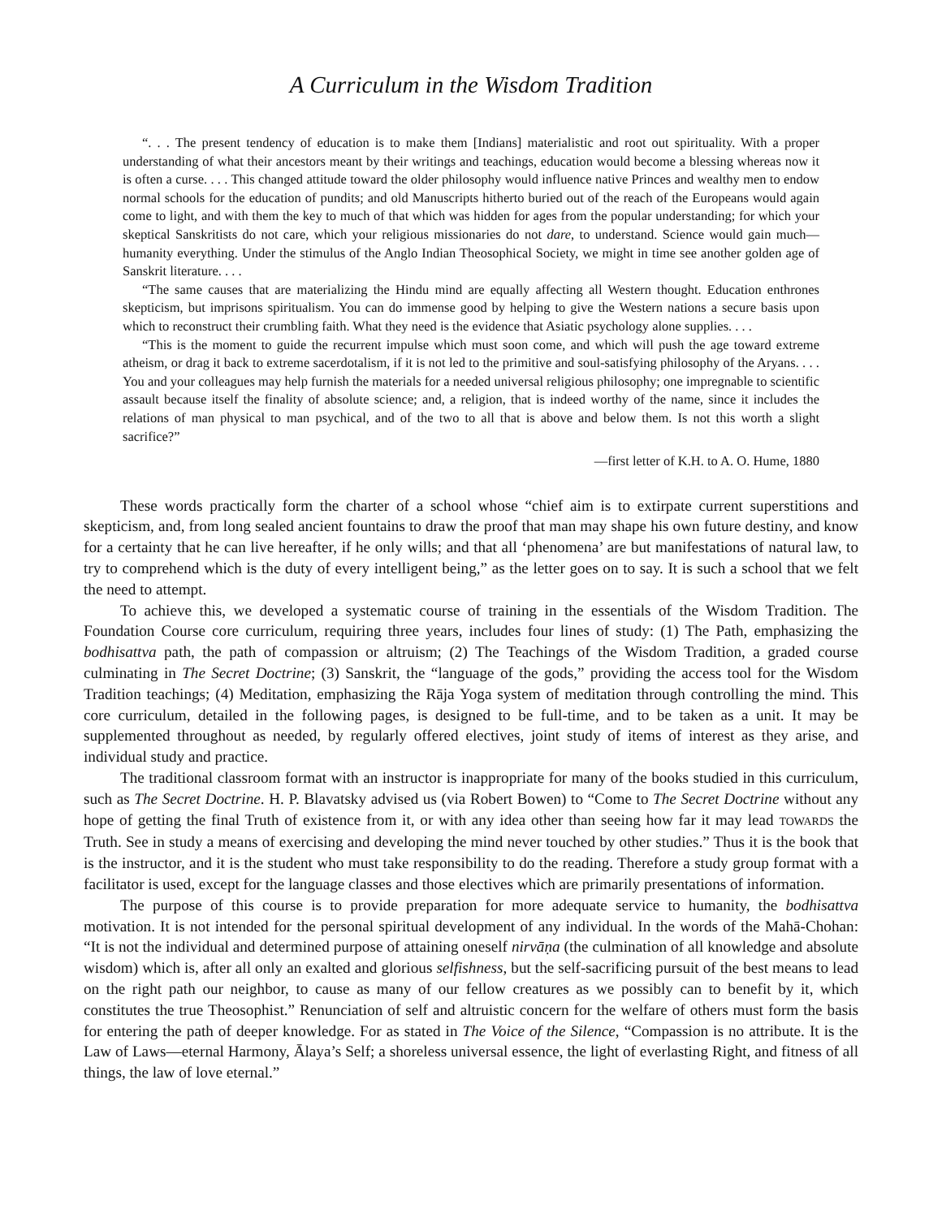A Curriculum in the Wisdom Tradition
“. . . The present tendency of education is to make them [Indians] materialistic and root out spirituality. With a proper understanding of what their ancestors meant by their writings and teachings, education would become a blessing whereas now it is often a curse. . . . This changed attitude toward the older philosophy would influence native Princes and wealthy men to endow normal schools for the education of pundits; and old Manuscripts hitherto buried out of the reach of the Europeans would again come to light, and with them the key to much of that which was hidden for ages from the popular understanding; for which your skeptical Sanskritists do not care, which your religious missionaries do not dare, to understand. Science would gain much—humanity everything. Under the stimulus of the Anglo Indian Theosophical Society, we might in time see another golden age of Sanskrit literature. . . .
“The same causes that are materializing the Hindu mind are equally affecting all Western thought. Education enthrones skepticism, but imprisons spiritualism. You can do immense good by helping to give the Western nations a secure basis upon which to reconstruct their crumbling faith. What they need is the evidence that Asiatic psychology alone supplies. . . .
“This is the moment to guide the recurrent impulse which must soon come, and which will push the age toward extreme atheism, or drag it back to extreme sacerdotalism, if it is not led to the primitive and soul-satisfying philosophy of the Aryans. . . . You and your colleagues may help furnish the materials for a needed universal religious philosophy; one impregnable to scientific assault because itself the finality of absolute science; and, a religion, that is indeed worthy of the name, since it includes the relations of man physical to man psychical, and of the two to all that is above and below them. Is not this worth a slight sacrifice?”
—first letter of K.H. to A. O. Hume, 1880
These words practically form the charter of a school whose “chief aim is to extirpate current superstitions and skepticism, and, from long sealed ancient fountains to draw the proof that man may shape his own future destiny, and know for a certainty that he can live hereafter, if he only wills; and that all ‘phenomena’ are but manifestations of natural law, to try to comprehend which is the duty of every intelligent being,” as the letter goes on to say. It is such a school that we felt the need to attempt.
To achieve this, we developed a systematic course of training in the essentials of the Wisdom Tradition. The Foundation Course core curriculum, requiring three years, includes four lines of study: (1) The Path, emphasizing the bodhisattva path, the path of compassion or altruism; (2) The Teachings of the Wisdom Tradition, a graded course culminating in The Secret Doctrine; (3) Sanskrit, the “language of the gods,” providing the access tool for the Wisdom Tradition teachings; (4) Meditation, emphasizing the Rāja Yoga system of meditation through controlling the mind. This core curriculum, detailed in the following pages, is designed to be full-time, and to be taken as a unit. It may be supplemented throughout as needed, by regularly offered electives, joint study of items of interest as they arise, and individual study and practice.
The traditional classroom format with an instructor is inappropriate for many of the books studied in this curriculum, such as The Secret Doctrine. H. P. Blavatsky advised us (via Robert Bowen) to “Come to The Secret Doctrine without any hope of getting the final Truth of existence from it, or with any idea other than seeing how far it may lead TOWARDS the Truth. See in study a means of exercising and developing the mind never touched by other studies.” Thus it is the book that is the instructor, and it is the student who must take responsibility to do the reading. Therefore a study group format with a facilitator is used, except for the language classes and those electives which are primarily presentations of information.
The purpose of this course is to provide preparation for more adequate service to humanity, the bodhisattva motivation. It is not intended for the personal spiritual development of any individual. In the words of the Mahā-Chohan: “It is not the individual and determined purpose of attaining oneself nirvāṇa (the culmination of all knowledge and absolute wisdom) which is, after all only an exalted and glorious selfishness, but the self-sacrificing pursuit of the best means to lead on the right path our neighbor, to cause as many of our fellow creatures as we possibly can to benefit by it, which constitutes the true Theosophist.” Renunciation of self and altruistic concern for the welfare of others must form the basis for entering the path of deeper knowledge. For as stated in The Voice of the Silence, “Compassion is no attribute. It is the Law of Laws—eternal Harmony, Ālaya’s Self; a shoreless universal essence, the light of everlasting Right, and fitness of all things, the law of love eternal.”